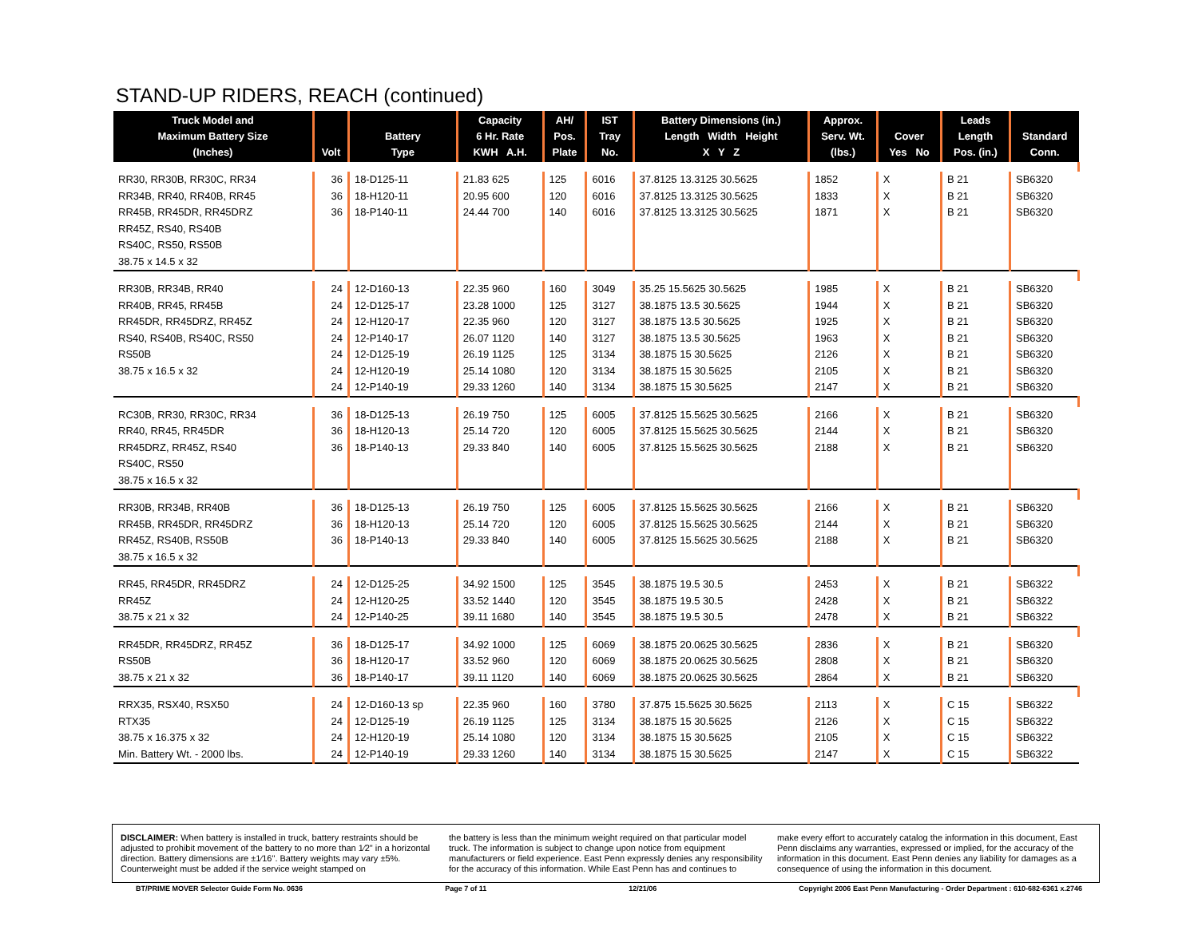STAND-UP RIDERS, REACH (continued)
| Truck Model and Maximum Battery Size (Inches) | Volt | Battery Type | Capacity 6 Hr. Rate KWH A.H. | AH/ Pos. Plate | IST Tray No. | Battery Dimensions (in.) Length Width Height X Y Z | Approx. Serv. Wt. (lbs.) | Cover Yes No | Leads Length Pos. (in.) | Standard Conn. |
| --- | --- | --- | --- | --- | --- | --- | --- | --- | --- | --- |
| RR30, RR30B, RR30C, RR34 RR34B, RR40, RR40B, RR45 RR45B, RR45DR, RR45DRZ RR45Z, RS40, RS40B RS40C, RS50, RS50B 38.75 x 14.5 x 32 | 36 36 36 | 18-D125-11 18-H120-11 18-P140-11 | 21.83 625 20.95 600 24.44 700 | 125 120 140 | 6016 6016 6016 | 37.8125 13.3125 30.5625 37.8125 13.3125 30.5625 37.8125 13.3125 30.5625 | 1852 1833 1871 | X X X | B 21 B 21 B 21 | SB6320 SB6320 SB6320 |
| RR30B, RR34B, RR40 RR40B, RR45, RR45B RR45DR, RR45DRZ, RR45Z RS40, RS40B, RS40C, RS50 RS50B 38.75 x 16.5 x 32 | 24 24 24 24 24 24 24 | 12-D160-13 12-D125-17 12-H120-17 12-P140-17 12-D125-19 12-H120-19 12-P140-19 | 22.35 960 23.28 1000 22.35 960 26.07 1120 26.19 1125 25.14 1080 29.33 1260 | 160 125 120 140 125 120 140 | 3049 3127 3127 3127 3134 3134 3134 | 35.25 15.5625 30.5625 38.1875 13.5 30.5625 38.1875 13.5 30.5625 38.1875 13.5 30.5625 38.1875 15 30.5625 38.1875 15 30.5625 38.1875 15 30.5625 | 1985 1944 1925 1963 2126 2105 2147 | X X X X X X X | B 21 B 21 B 21 B 21 B 21 B 21 B 21 | SB6320 SB6320 SB6320 SB6320 SB6320 SB6320 SB6320 |
| RC30B, RR30, RR30C, RR34 RR40, RR45, RR45DR RR45DRZ, RR45Z, RS40 RS40C, RS50 38.75 x 16.5 x 32 | 36 36 36 | 18-D125-13 18-H120-13 18-P140-13 | 26.19 750 25.14 720 29.33 840 | 125 120 140 | 6005 6005 6005 | 37.8125 15.5625 30.5625 37.8125 15.5625 30.5625 37.8125 15.5625 30.5625 | 2166 2144 2188 | X X X | B 21 B 21 B 21 | SB6320 SB6320 SB6320 |
| RR30B, RR34B, RR40B RR45B, RR45DR, RR45DRZ RR45Z, RS40B, RS50B 38.75 x 16.5 x 32 | 36 36 36 | 18-D125-13 18-H120-13 18-P140-13 | 26.19 750 25.14 720 29.33 840 | 125 120 140 | 6005 6005 6005 | 37.8125 15.5625 30.5625 37.8125 15.5625 30.5625 37.8125 15.5625 30.5625 | 2166 2144 2188 | X X X | B 21 B 21 B 21 | SB6320 SB6320 SB6320 |
| RR45, RR45DR, RR45DRZ RR45Z 38.75 x 21 x 32 | 24 24 24 | 12-D125-25 12-H120-25 12-P140-25 | 34.92 1500 33.52 1440 39.11 1680 | 125 120 140 | 3545 3545 3545 | 38.1875 19.5 30.5 38.1875 19.5 30.5 38.1875 19.5 30.5 | 2453 2428 2478 | X X X | B 21 B 21 B 21 | SB6322 SB6322 SB6322 |
| RR45DR, RR45DRZ, RR45Z RS50B 38.75 x 21 x 32 | 36 36 36 | 18-D125-17 18-H120-17 18-P140-17 | 34.92 1000 33.52 960 39.11 1120 | 125 120 140 | 6069 6069 6069 | 38.1875 20.0625 30.5625 38.1875 20.0625 30.5625 38.1875 20.0625 30.5625 | 2836 2808 2864 | X X X | B 21 B 21 B 21 | SB6320 SB6320 SB6320 |
| RRX35, RSX40, RSX50 RTX35 38.75 x 16.375 x 32 Min. Battery Wt. - 2000 lbs. | 24 24 24 24 | 12-D160-13 sp 12-D125-19 12-H120-19 12-P140-19 | 22.35 960 26.19 1125 25.14 1080 29.33 1260 | 160 125 120 140 | 3780 3134 3134 3134 | 37.875 15.5625 30.5625 38.1875 15 30.5625 38.1875 15 30.5625 38.1875 15 30.5625 | 2113 2126 2105 2147 | X X X X | C 15 C 15 C 15 C 15 | SB6322 SB6322 SB6322 SB6322 |
DISCLAIMER: When battery is installed in truck, battery restraints should be adjusted to prohibit movement of the battery to no more than 1⁄2" in a horizontal direction. Battery dimensions are ±1⁄16". Battery weights may vary ±5%. Counterweight must be added if the service weight stamped on
the battery is less than the minimum weight required on that particular model truck. The information is subject to change upon notice from equipment manufacturers or field experience. East Penn expressly denies any responsibility for the accuracy of this information. While East Penn has and continues to
make every effort to accurately catalog the information in this document, East Penn disclaims any warranties, expressed or implied, for the accuracy of the information in this document. East Penn denies any liability for damages as a consequence of using the information in this document.
BT/PRIME MOVER Selector Guide Form No. 0636 Page 7 of 11 12/21/06 Copyright 2006 East Penn Manufacturing - Order Department : 610-682-6361 x.2746